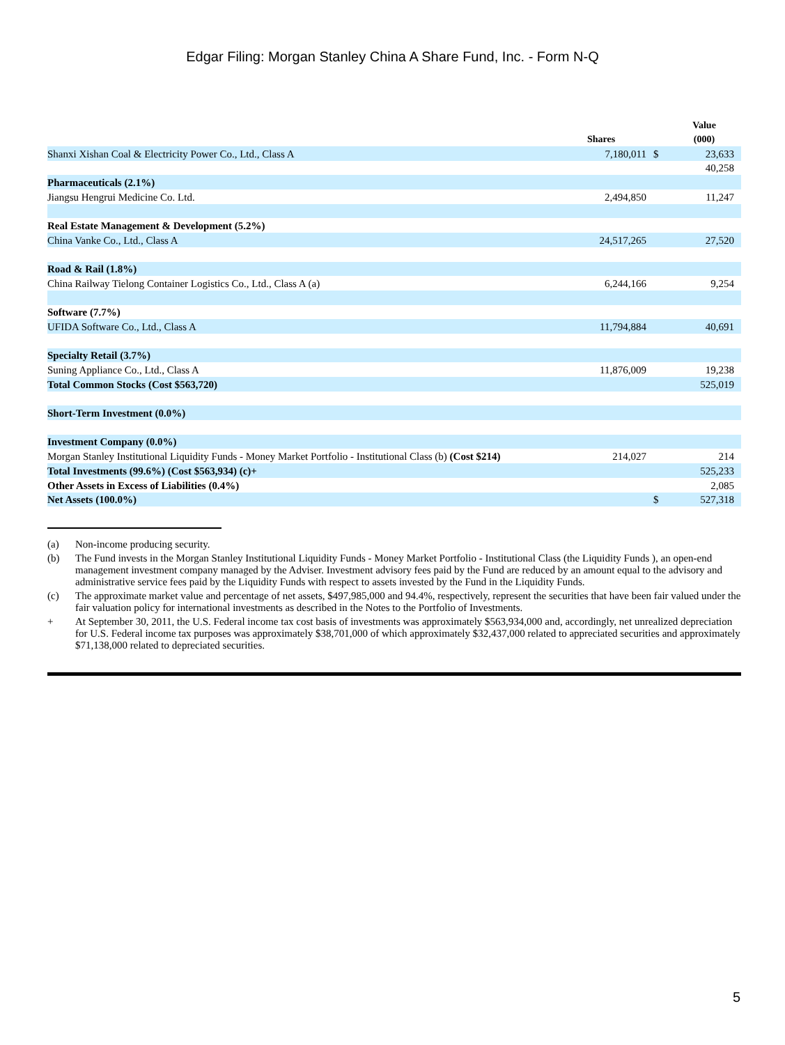Edgar Filing: Morgan Stanley China A Share Fund, Inc. - Form N-Q
| | Shares | | Value (000) |
| --- | --- | --- | --- |
| Shanxi Xishan Coal & Electricity Power Co., Ltd., Class A | 7,180,011 | $ | 23,633 |
| | | | 40,258 |
| Pharmaceuticals (2.1%) | | | |
| Jiangsu Hengrui Medicine Co. Ltd. | 2,494,850 | | 11,247 |
| Real Estate Management & Development (5.2%) | | | |
| China Vanke Co., Ltd., Class A | 24,517,265 | | 27,520 |
| Road & Rail (1.8%) | | | |
| China Railway Tielong Container Logistics Co., Ltd., Class A (a) | 6,244,166 | | 9,254 |
| Software (7.7%) | | | |
| UFIDA Software Co., Ltd., Class A | 11,794,884 | | 40,691 |
| Specialty Retail (3.7%) | | | |
| Suning Appliance Co., Ltd., Class A | 11,876,009 | | 19,238 |
| Total Common Stocks (Cost $563,720) | | | 525,019 |
| Short-Term Investment (0.0%) | | | |
| Investment Company (0.0%) | | | |
| Morgan Stanley Institutional Liquidity Funds - Money Market Portfolio - Institutional Class (b) (Cost $214) | 214,027 | | 214 |
| Total Investments (99.6%) (Cost $563,934) (c)+ | | | 525,233 |
| Other Assets in Excess of Liabilities (0.4%) | | | 2,085 |
| Net Assets (100.0%) | | $ | 527,318 |
(a) Non-income producing security.
(b) The Fund invests in the Morgan Stanley Institutional Liquidity Funds - Money Market Portfolio - Institutional Class (the Liquidity Funds ), an open-end management investment company managed by the Adviser. Investment advisory fees paid by the Fund are reduced by an amount equal to the advisory and administrative service fees paid by the Liquidity Funds with respect to assets invested by the Fund in the Liquidity Funds.
(c) The approximate market value and percentage of net assets, $497,985,000 and 94.4%, respectively, represent the securities that have been fair valued under the fair valuation policy for international investments as described in the Notes to the Portfolio of Investments.
+ At September 30, 2011, the U.S. Federal income tax cost basis of investments was approximately $563,934,000 and, accordingly, net unrealized depreciation for U.S. Federal income tax purposes was approximately $38,701,000 of which approximately $32,437,000 related to appreciated securities and approximately $71,138,000 related to depreciated securities.
5